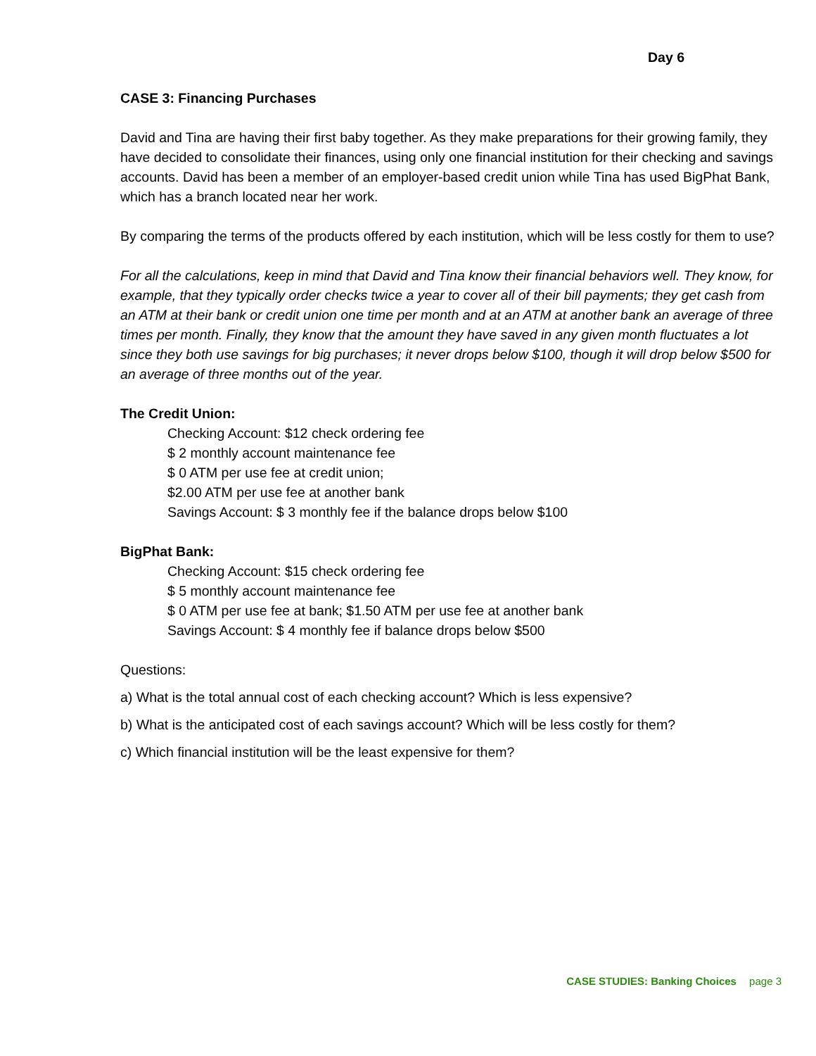Day 6
CASE 3: Financing Purchases
David and Tina are having their first baby together. As they make preparations for their growing family, they have decided to consolidate their finances, using only one financial institution for their checking and savings accounts. David has been a member of an employer-based credit union while Tina has used BigPhat Bank, which has a branch located near her work.
By comparing the terms of the products offered by each institution, which will be less costly for them to use?
For all the calculations, keep in mind that David and Tina know their financial behaviors well. They know, for example, that they typically order checks twice a year to cover all of their bill payments; they get cash from an ATM at their bank or credit union one time per month and at an ATM at another bank an average of three times per month. Finally, they know that the amount they have saved in any given month fluctuates a lot since they both use savings for big purchases; it never drops below $100, though it will drop below $500 for an average of three months out of the year.
The Credit Union:
Checking Account: $12 check ordering fee
$ 2 monthly account maintenance fee
$ 0 ATM per use fee at credit union;
$2.00 ATM per use fee at another bank
Savings Account: $ 3 monthly fee if the balance drops below $100
BigPhat Bank:
Checking Account: $15 check ordering fee
$ 5 monthly account maintenance fee
$ 0 ATM per use fee at bank; $1.50 ATM per use fee at another bank
Savings Account: $ 4 monthly fee if balance drops below $500
Questions:
a) What is the total annual cost of each checking account? Which is less expensive?
b) What is the anticipated cost of each savings account? Which will be less costly for them?
c) Which financial institution will be the least expensive for them?
CASE STUDIES: Banking Choices page 3